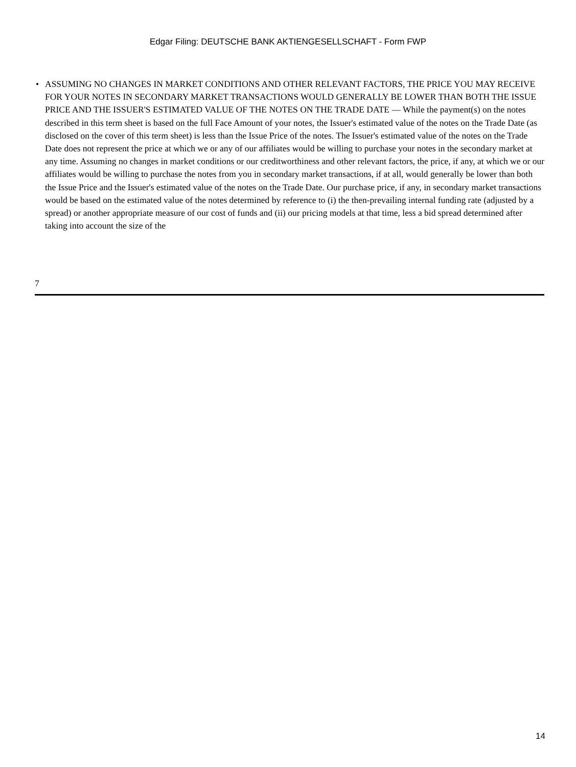Edgar Filing: DEUTSCHE BANK AKTIENGESELLSCHAFT - Form FWP
• ASSUMING NO CHANGES IN MARKET CONDITIONS AND OTHER RELEVANT FACTORS, THE PRICE YOU MAY RECEIVE FOR YOUR NOTES IN SECONDARY MARKET TRANSACTIONS WOULD GENERALLY BE LOWER THAN BOTH THE ISSUE PRICE AND THE ISSUER'S ESTIMATED VALUE OF THE NOTES ON THE TRADE DATE — While the payment(s) on the notes described in this term sheet is based on the full Face Amount of your notes, the Issuer's estimated value of the notes on the Trade Date (as disclosed on the cover of this term sheet) is less than the Issue Price of the notes. The Issuer's estimated value of the notes on the Trade Date does not represent the price at which we or any of our affiliates would be willing to purchase your notes in the secondary market at any time. Assuming no changes in market conditions or our creditworthiness and other relevant factors, the price, if any, at which we or our affiliates would be willing to purchase the notes from you in secondary market transactions, if at all, would generally be lower than both the Issue Price and the Issuer's estimated value of the notes on the Trade Date. Our purchase price, if any, in secondary market transactions would be based on the estimated value of the notes determined by reference to (i) the then-prevailing internal funding rate (adjusted by a spread) or another appropriate measure of our cost of funds and (ii) our pricing models at that time, less a bid spread determined after taking into account the size of the
7
14